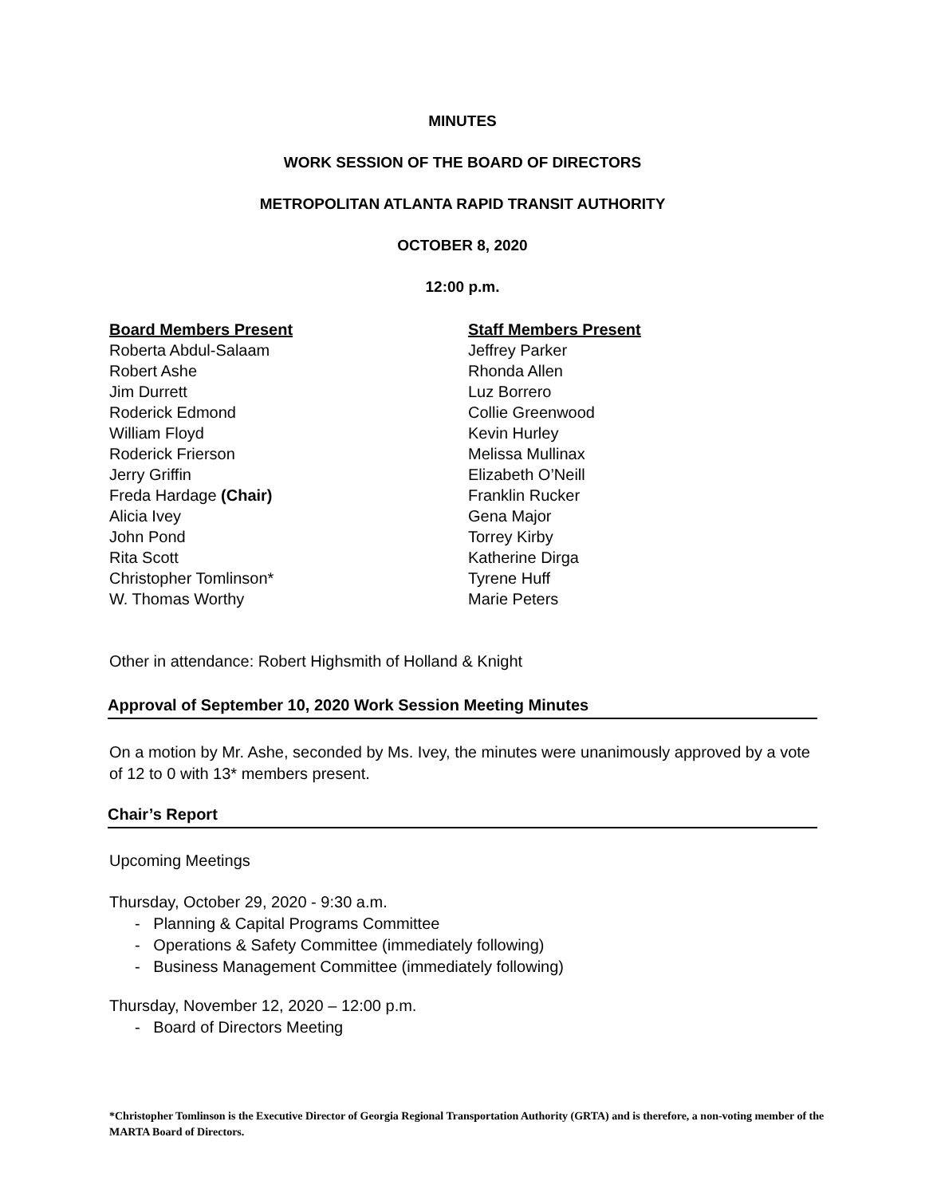MINUTES
WORK SESSION OF THE BOARD OF DIRECTORS
METROPOLITAN ATLANTA RAPID TRANSIT AUTHORITY
OCTOBER 8, 2020
12:00 p.m.
Board Members Present
Roberta Abdul-Salaam
Robert Ashe
Jim Durrett
Roderick Edmond
William Floyd
Roderick Frierson
Jerry Griffin
Freda Hardage (Chair)
Alicia Ivey
John Pond
Rita Scott
Christopher Tomlinson*
W. Thomas Worthy
Staff Members Present
Jeffrey Parker
Rhonda Allen
Luz Borrero
Collie Greenwood
Kevin Hurley
Melissa Mullinax
Elizabeth O’Neill
Franklin Rucker
Gena Major
Torrey Kirby
Katherine Dirga
Tyrene Huff
Marie Peters
Other in attendance: Robert Highsmith of Holland & Knight
Approval of September 10, 2020 Work Session Meeting Minutes
On a motion by Mr. Ashe, seconded by Ms. Ivey, the minutes were unanimously approved by a vote of 12 to 0 with 13* members present.
Chair’s Report
Upcoming Meetings
Thursday, October 29, 2020 - 9:30 a.m.
- Planning & Capital Programs Committee
- Operations & Safety Committee (immediately following)
- Business Management Committee (immediately following)
Thursday, November 12, 2020 – 12:00 p.m.
- Board of Directors Meeting
*Christopher Tomlinson is the Executive Director of Georgia Regional Transportation Authority (GRTA) and is therefore, a non-voting member of the MARTA Board of Directors.